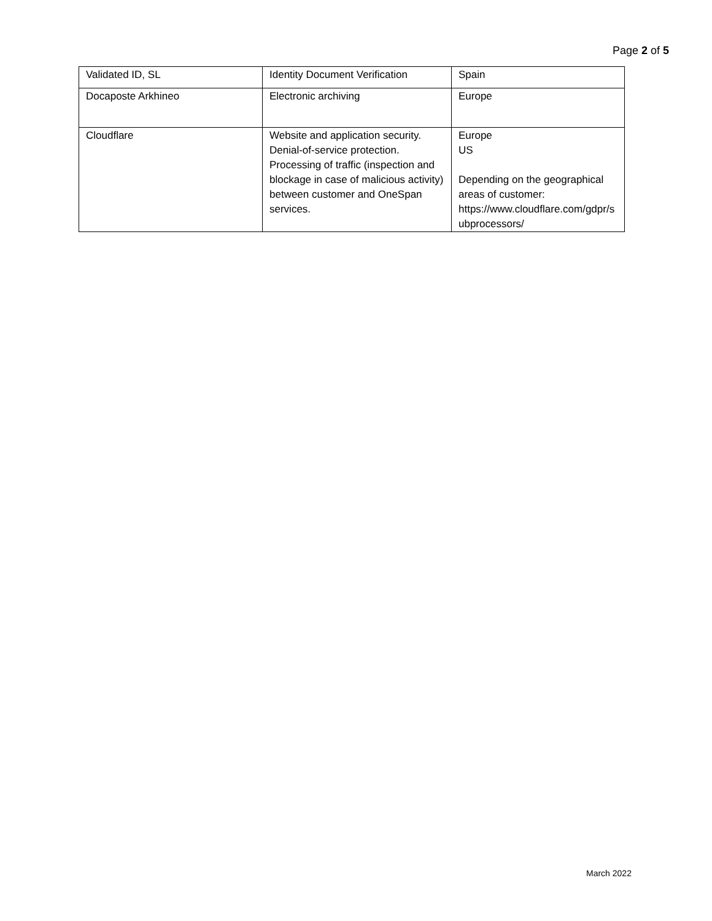Page 2 of 5
| Validated ID, SL | Identity Document Verification | Spain |
| Docaposte Arkhineo | Electronic archiving | Europe |
| Cloudflare | Website and application security. Denial-of-service protection. Processing of traffic (inspection and blockage in case of malicious activity) between customer and OneSpan services. | Europe US Depending on the geographical areas of customer: https://www.cloudflare.com/gdpr/s ubprocessors/ |
March 2022